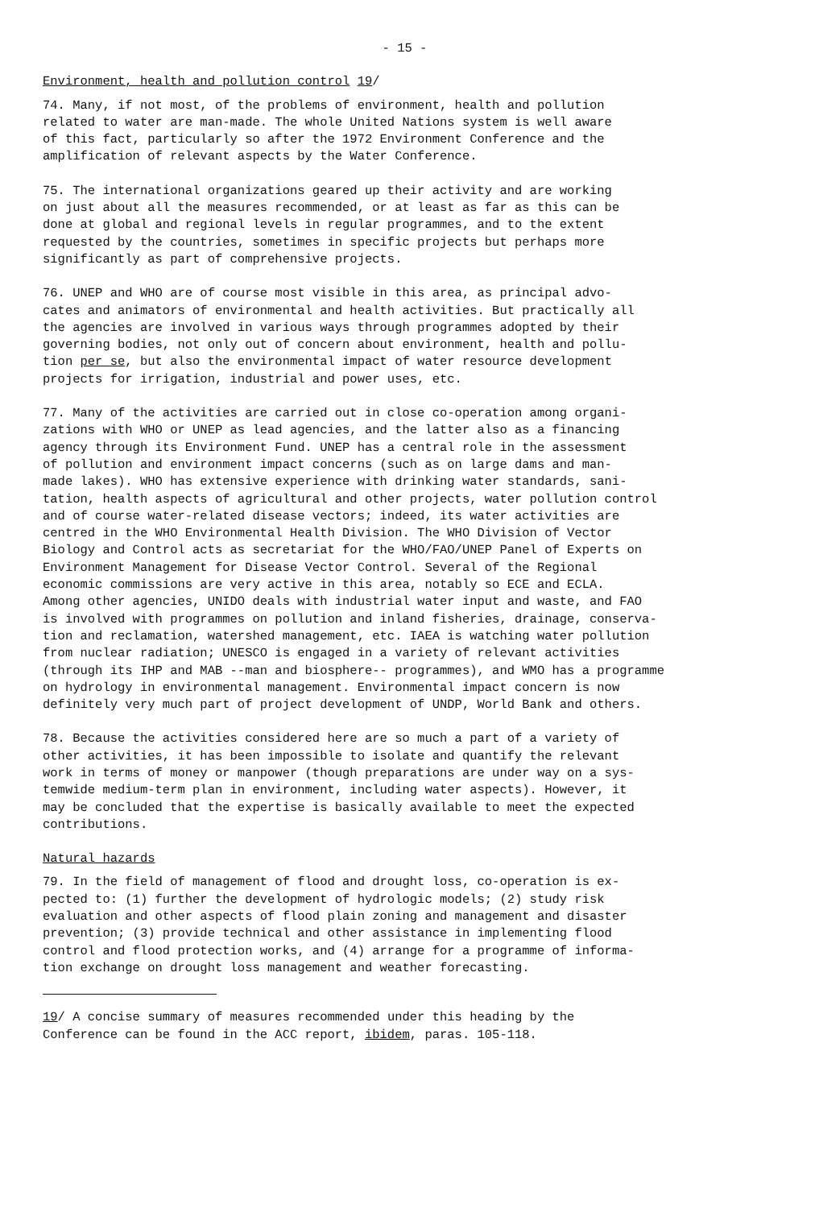- 15 -
Environment, health and pollution control 19/
74. Many, if not most, of the problems of environment, health and pollution related to water are man-made. The whole United Nations system is well aware of this fact, particularly so after the 1972 Environment Conference and the amplification of relevant aspects by the Water Conference.
75. The international organizations geared up their activity and are working on just about all the measures recommended, or at least as far as this can be done at global and regional levels in regular programmes, and to the extent requested by the countries, sometimes in specific projects but perhaps more significantly as part of comprehensive projects.
76. UNEP and WHO are of course most visible in this area, as principal advo- cates and animators of environmental and health activities. But practically all the agencies are involved in various ways through programmes adopted by their governing bodies, not only out of concern about environment, health and pollu- tion per se, but also the environmental impact of water resource development projects for irrigation, industrial and power uses, etc.
77. Many of the activities are carried out in close co-operation among organi- zations with WHO or UNEP as lead agencies, and the latter also as a financing agency through its Environment Fund. UNEP has a central role in the assessment of pollution and environment impact concerns (such as on large dams and man- made lakes). WHO has extensive experience with drinking water standards, sani- tation, health aspects of agricultural and other projects, water pollution control and of course water-related disease vectors; indeed, its water activities are centred in the WHO Environmental Health Division. The WHO Division of Vector Biology and Control acts as secretariat for the WHO/FAO/UNEP Panel of Experts on Environment Management for Disease Vector Control. Several of the Regional economic commissions are very active in this area, notably so ECE and ECLA. Among other agencies, UNIDO deals with industrial water input and waste, and FAO is involved with programmes on pollution and inland fisheries, drainage, conserva- tion and reclamation, watershed management, etc. IAEA is watching water pollution from nuclear radiation; UNESCO is engaged in a variety of relevant activities (through its IHP and MAB --man and biosphere-- programmes), and WMO has a programme on hydrology in environmental management. Environmental impact concern is now definitely very much part of project development of UNDP, World Bank and others.
78. Because the activities considered here are so much a part of a variety of other activities, it has been impossible to isolate and quantify the relevant work in terms of money or manpower (though preparations are under way on a sys- temwide medium-term plan in environment, including water aspects). However, it may be concluded that the expertise is basically available to meet the expected contributions.
Natural hazards
79. In the field of management of flood and drought loss, co-operation is ex- pected to: (1) further the development of hydrologic models; (2) study risk evaluation and other aspects of flood plain zoning and management and disaster prevention; (3) provide technical and other assistance in implementing flood control and flood protection works, and (4) arrange for a programme of informa- tion exchange on drought loss management and weather forecasting.
19/ A concise summary of measures recommended under this heading by the Conference can be found in the ACC report, ibidem, paras. 105-118.